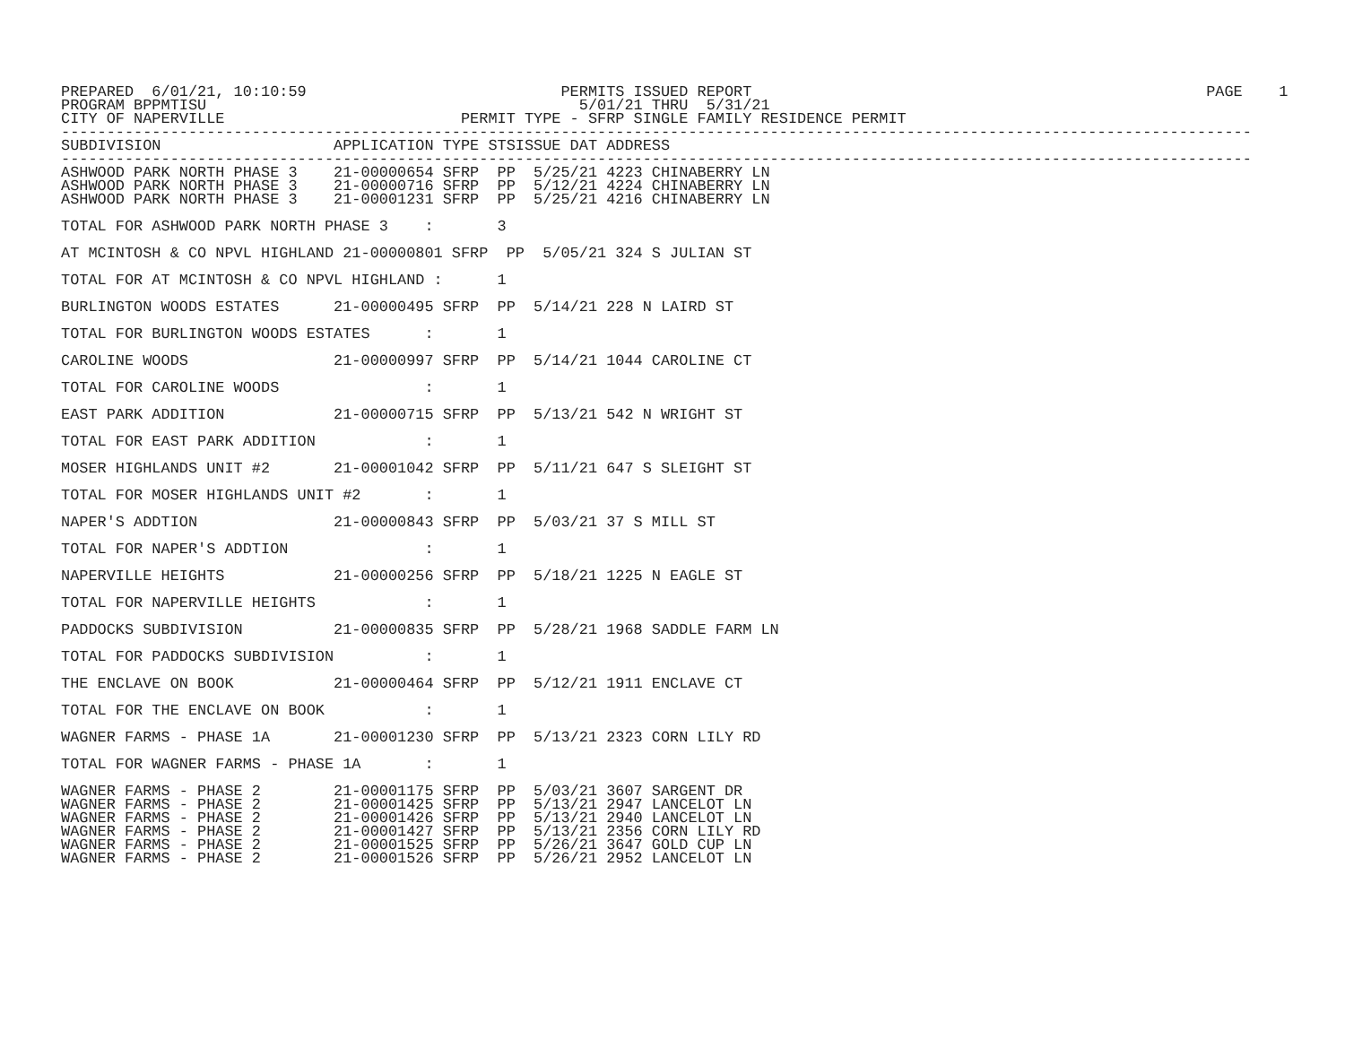PREPARED  6/01/21, 10:10:59                            PERMITS ISSUED REPORT                                                  PAGE    1
PROGRAM BPPMTISU                                         5/01/21 THRU  5/31/21
CITY OF NAPERVILLE                          PERMIT TYPE - SFRP SINGLE FAMILY RESIDENCE PERMIT
-----------------------------------------------------------------------------------------------------------------------------------
SUBDIVISION                   APPLICATION TYPE STSISSUE DAT ADDRESS
-----------------------------------------------------------------------------------------------------------------------------------
ASHWOOD PARK NORTH PHASE 3    21-00000654 SFRP  PP  5/25/21 4223 CHINABERRY LN
ASHWOOD PARK NORTH PHASE 3    21-00000716 SFRP  PP  5/12/21 4224 CHINABERRY LN
ASHWOOD PARK NORTH PHASE 3    21-00001231 SFRP  PP  5/25/21 4216 CHINABERRY LN

TOTAL FOR ASHWOOD PARK NORTH PHASE 3    :       3

AT MCINTOSH & CO NPVL HIGHLAND 21-00000801 SFRP  PP  5/05/21 324 S JULIAN ST

TOTAL FOR AT MCINTOSH & CO NPVL HIGHLAND :      1

BURLINGTON WOODS ESTATES      21-00000495 SFRP  PP  5/14/21 228 N LAIRD ST

TOTAL FOR BURLINGTON WOODS ESTATES      :       1

CAROLINE WOODS                21-00000997 SFRP  PP  5/14/21 1044 CAROLINE CT

TOTAL FOR CAROLINE WOODS                :       1

EAST PARK ADDITION            21-00000715 SFRP  PP  5/13/21 542 N WRIGHT ST

TOTAL FOR EAST PARK ADDITION            :       1

MOSER HIGHLANDS UNIT #2       21-00001042 SFRP  PP  5/11/21 647 S SLEIGHT ST

TOTAL FOR MOSER HIGHLANDS UNIT #2       :       1

NAPER'S ADDTION               21-00000843 SFRP  PP  5/03/21 37 S MILL ST

TOTAL FOR NAPER'S ADDTION               :       1

NAPERVILLE HEIGHTS            21-00000256 SFRP  PP  5/18/21 1225 N EAGLE ST

TOTAL FOR NAPERVILLE HEIGHTS            :       1

PADDOCKS SUBDIVISION          21-00000835 SFRP  PP  5/28/21 1968 SADDLE FARM LN

TOTAL FOR PADDOCKS SUBDIVISION          :       1

THE ENCLAVE ON BOOK           21-00000464 SFRP  PP  5/12/21 1911 ENCLAVE CT

TOTAL FOR THE ENCLAVE ON BOOK           :       1

WAGNER FARMS - PHASE 1A       21-00001230 SFRP  PP  5/13/21 2323 CORN LILY RD

TOTAL FOR WAGNER FARMS - PHASE 1A       :       1

WAGNER FARMS - PHASE 2        21-00001175 SFRP  PP  5/03/21 3607 SARGENT DR
WAGNER FARMS - PHASE 2        21-00001425 SFRP  PP  5/13/21 2947 LANCELOT LN
WAGNER FARMS - PHASE 2        21-00001426 SFRP  PP  5/13/21 2940 LANCELOT LN
WAGNER FARMS - PHASE 2        21-00001427 SFRP  PP  5/13/21 2356 CORN LILY RD
WAGNER FARMS - PHASE 2        21-00001525 SFRP  PP  5/26/21 3647 GOLD CUP LN
WAGNER FARMS - PHASE 2        21-00001526 SFRP  PP  5/26/21 2952 LANCELOT LN